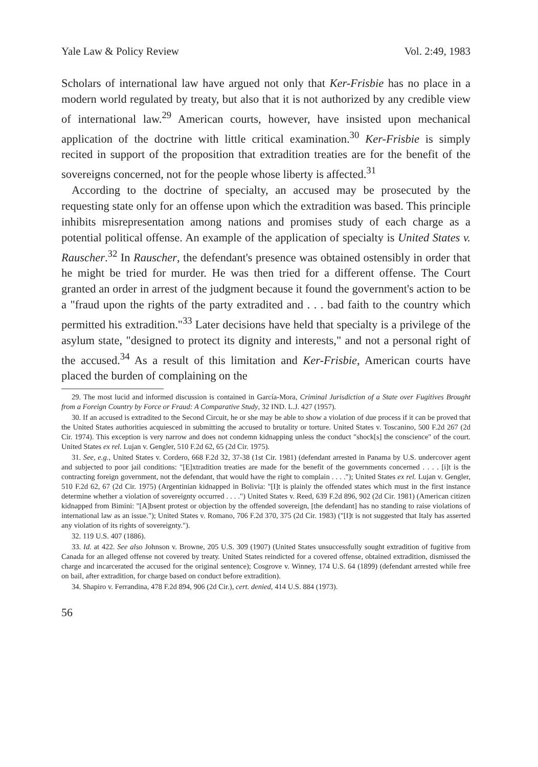Yale Law & Policy Review Vol. 2:49, 1983
Scholars of international law have argued not only that Ker-Frisbie has no place in a modern world regulated by treaty, but also that it is not authorized by any credible view of international law.<sup>29</sup> American courts, however, have insisted upon mechanical application of the doctrine with little critical examination.<sup>30</sup> Ker-Frisbie is simply recited in support of the proposition that extradition treaties are for the benefit of the sovereigns concerned, not for the people whose liberty is affected.<sup>31</sup>
According to the doctrine of specialty, an accused may be prosecuted by the requesting state only for an offense upon which the extradition was based. This principle inhibits misrepresentation among nations and promises study of each charge as a potential political offense. An example of the application of specialty is United States v. Rauscher.<sup>32</sup> In Rauscher, the defendant's presence was obtained ostensibly in order that he might be tried for murder. He was then tried for a different offense. The Court granted an order in arrest of the judgment because it found the government's action to be a "fraud upon the rights of the party extradited and . . . bad faith to the country which permitted his extradition."<sup>33</sup> Later decisions have held that specialty is a privilege of the asylum state, "designed to protect its dignity and interests," and not a personal right of the accused.<sup>34</sup> As a result of this limitation and Ker-Frisbie, American courts have placed the burden of complaining on the
29. The most lucid and informed discussion is contained in García-Mora, Criminal Jurisdiction of a State over Fugitives Brought from a Foreign Country by Force or Fraud: A Comparative Study, 32 IND. L.J. 427 (1957).
30. If an accused is extradited to the Second Circuit, he or she may be able to show a violation of due process if it can be proved that the United States authorities acquiesced in submitting the accused to brutality or torture. United States v. Toscanino, 500 F.2d 267 (2d Cir. 1974). This exception is very narrow and does not condemn kidnapping unless the conduct "shock[s] the conscience" of the court. United States ex rel. Lujan v. Gengler, 510 F.2d 62, 65 (2d Cir. 1975).
31. See, e.g., United States v. Cordero, 668 F.2d 32, 37-38 (1st Cir. 1981) (defendant arrested in Panama by U.S. undercover agent and subjected to poor jail conditions: "[E]xtradition treaties are made for the benefit of the governments concerned . . . . [i]t is the contracting foreign government, not the defendant, that would have the right to complain . . . ."); United States ex rel. Lujan v. Gengler, 510 F.2d 62, 67 (2d Cir. 1975) (Argentinian kidnapped in Bolivia: "[I]t is plainly the offended states which must in the first instance determine whether a violation of sovereignty occurred . . . .") United States v. Reed, 639 F.2d 896, 902 (2d Cir. 1981) (American citizen kidnapped from Bimini: "[A]bsent protest or objection by the offended sovereign, [the defendant] has no standing to raise violations of international law as an issue."); United States v. Romano, 706 F.2d 370, 375 (2d Cir. 1983) ("[I]t is not suggested that Italy has asserted any violation of its rights of sovereignty.").
32. 119 U.S. 407 (1886).
33. Id. at 422. See also Johnson v. Browne, 205 U.S. 309 (1907) (United States unsuccessfully sought extradition of fugitive from Canada for an alleged offense not covered by treaty. United States reindicted for a covered offense, obtained extradition, dismissed the charge and incarcerated the accused for the original sentence); Cosgrove v. Winney, 174 U.S. 64 (1899) (defendant arrested while free on bail, after extradition, for charge based on conduct before extradition).
34. Shapiro v. Ferrandina, 478 F.2d 894, 906 (2d Cir.), cert. denied, 414 U.S. 884 (1973).
56